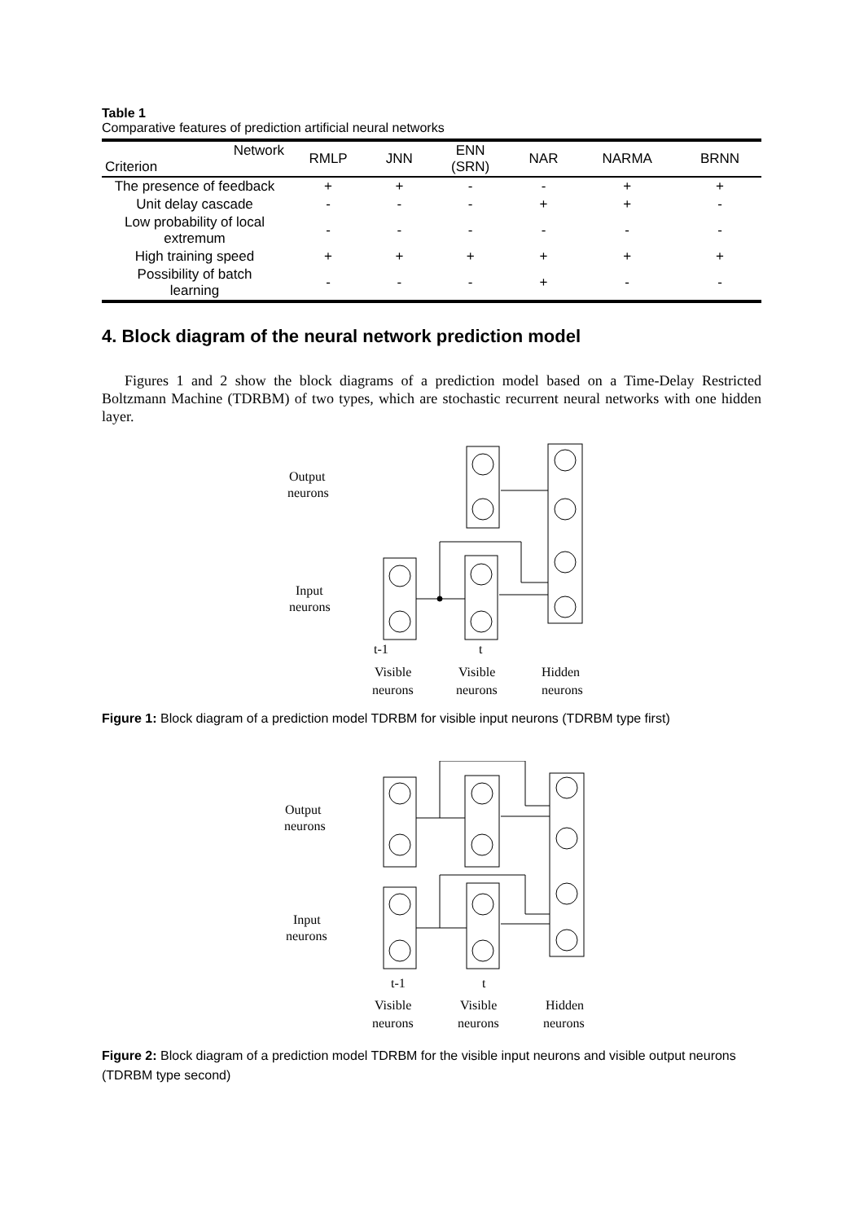Table 1
Comparative features of prediction artificial neural networks
| Network Criterion | RMLP | JNN | ENN (SRN) | NAR | NARMA | BRNN |
| --- | --- | --- | --- | --- | --- | --- |
| The presence of feedback | + | + | - | - | + | + |
| Unit delay cascade | - | - | - | + | + | - |
| Low probability of local extremum | - | - | - | - | - | - |
| High training speed | + | + | + | + | + | + |
| Possibility of batch learning | - | - | - | + | - | - |
4. Block diagram of the neural network prediction model
Figures 1 and 2 show the block diagrams of a prediction model based on a Time-Delay Restricted Boltzmann Machine (TDRBM) of two types, which are stochastic recurrent neural networks with one hidden layer.
Output
neurons
Input
neurons
t-1
t
Visible
Visible
Hidden
neurons
neurons
neurons
Figure 1: Block diagram of a prediction model TDRBM for visible input neurons (TDRBM type first)
Output
neurons
Input
neurons
t-1
t
Visible
Visible
Hidden
neurons
neurons
neurons
Figure 2: Block diagram of a prediction model TDRBM for the visible input neurons and visible output neurons (TDRBM type second)